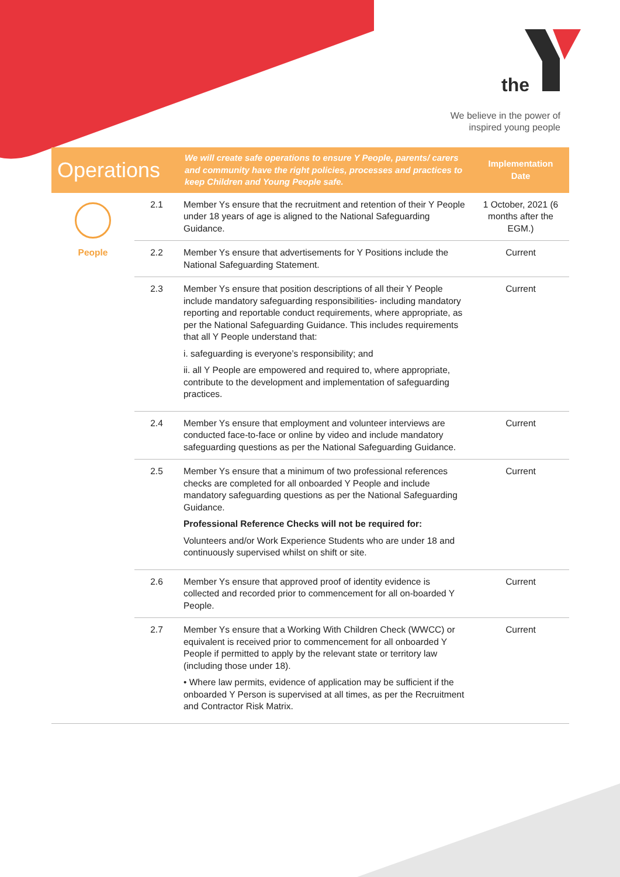the
We believe in the power of
inspired young people
| Operations | | We will create safe operations to ensure Y People, parents/ carers and community have the right policies, processes and practices to keep Children and Young People safe. | Implementation Date |
| --- | --- | --- | --- |
| People | 2.1 | Member Ys ensure that the recruitment and retention of their Y People under 18 years of age is aligned to the National Safeguarding Guidance. | 1 October, 2021 (6 months after the EGM.) |
| | 2.2 | Member Ys ensure that advertisements for Y Positions include the National Safeguarding Statement. | Current |
| | 2.3 | Member Ys ensure that position descriptions of all their Y People include mandatory safeguarding responsibilities- including mandatory reporting and reportable conduct requirements, where appropriate, as per the National Safeguarding Guidance. This includes requirements that all Y People understand that: i. safeguarding is everyone’s responsibility; and ii. all Y People are empowered and required to, where appropriate, contribute to the development and implementation of safeguarding practices. | Current |
| | 2.4 | Member Ys ensure that employment and volunteer interviews are conducted face-to-face or online by video and include mandatory safeguarding questions as per the National Safeguarding Guidance. | Current |
| | 2.5 | Member Ys ensure that a minimum of two professional references checks are completed for all onboarded Y People and include mandatory safeguarding questions as per the National Safeguarding Guidance. Professional Reference Checks will not be required for: Volunteers and/or Work Experience Students who are under 18 and continuously supervised whilst on shift or site. | Current |
| | 2.6 | Member Ys ensure that approved proof of identity evidence is collected and recorded prior to commencement for all on-boarded Y People. | Current |
| | 2.7 | Member Ys ensure that a Working With Children Check (WWCC) or equivalent is received prior to commencement for all onboarded Y People if permitted to apply by the relevant state or territory law (including those under 18). • Where law permits, evidence of application may be sufficient if the onboarded Y Person is supervised at all times, as per the Recruitment and Contractor Risk Matrix. | Current |